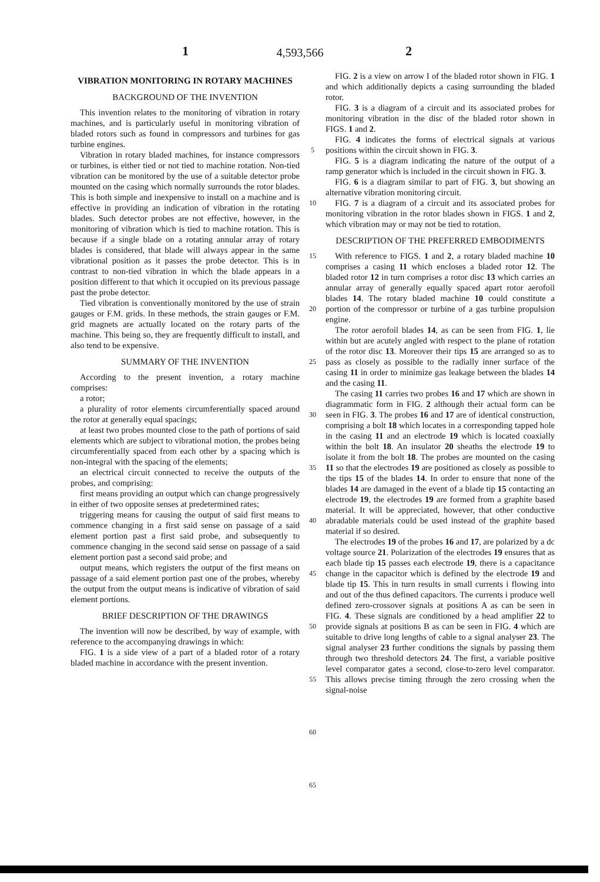4,593,566
1 2
VIBRATION MONITORING IN ROTARY MACHINES
BACKGROUND OF THE INVENTION
This invention relates to the monitoring of vibration in rotary machines, and is particularly useful in monitoring vibration of bladed rotors such as found in compressors and turbines for gas turbine engines.
Vibration in rotary bladed machines, for instance compressors or turbines, is either tied or not tied to machine rotation. Non-tied vibration can be monitored by the use of a suitable detector probe mounted on the casing which normally surrounds the rotor blades. This is both simple and inexpensive to install on a machine and is effective in providing an indication of vibration in the rotating blades. Such detector probes are not effective, however, in the monitoring of vibration which is tied to machine rotation. This is because if a single blade on a rotating annular array of rotary blades is considered, that blade will always appear in the same vibrational position as it passes the probe detector. This is in contrast to non-tied vibration in which the blade appears in a position different to that which it occupied on its previous passage past the probe detector.
Tied vibration is conventionally monitored by the use of strain gauges or F.M. grids. In these methods, the strain gauges or F.M. grid magnets are actually located on the rotary parts of the machine. This being so, they are frequently difficult to install, and also tend to be expensive.
SUMMARY OF THE INVENTION
According to the present invention, a rotary machine comprises:
a rotor;
a plurality of rotor elements circumferentially spaced around the rotor at generally equal spacings;
at least two probes mounted close to the path of portions of said elements which are subject to vibrational motion, the probes being circumferentially spaced from each other by a spacing which is non-integral with the spacing of the elements;
an electrical circuit connected to receive the outputs of the probes, and comprising:
first means providing an output which can change progressively in either of two opposite senses at predetermined rates;
triggering means for causing the output of said first means to commence changing in a first said sense on passage of a said element portion past a first said probe, and subsequently to commence changing in the second said sense on passage of a said element portion past a second said probe; and
output means, which registers the output of the first means on passage of a said element portion past one of the probes, whereby the output from the output means is indicative of vibration of said element portions.
BRIEF DESCRIPTION OF THE DRAWINGS
The invention will now be described, by way of example, with reference to the accompanying drawings in which:
FIG. 1 is a side view of a part of a bladed rotor of a rotary bladed machine in accordance with the present invention.
5
10
15
20
25
30
35
40
45
50
55
60
65
FIG. 2 is a view on arrow I of the bladed rotor shown in FIG. 1 and which additionally depicts a casing surrounding the bladed rotor.
FIG. 3 is a diagram of a circuit and its associated probes for monitoring vibration in the disc of the bladed rotor shown in FIGS. 1 and 2.
FIG. 4 indicates the forms of electrical signals at various positions within the circuit shown in FIG. 3.
FIG. 5 is a diagram indicating the nature of the output of a ramp generator which is included in the circuit shown in FIG. 3.
FIG. 6 is a diagram similar to part of FIG. 3, but showing an alternative vibration monitoring circuit.
FIG. 7 is a diagram of a circuit and its associated probes for monitoring vibration in the rotor blades shown in FIGS. 1 and 2, which vibration may or may not be tied to rotation.
DESCRIPTION OF THE PREFERRED EMBODIMENTS
With reference to FIGS. 1 and 2, a rotary bladed machine 10 comprises a casing 11 which encloses a bladed rotor 12. The bladed rotor 12 in turn comprises a rotor disc 13 which carries an annular array of generally equally spaced apart rotor aerofoil blades 14. The rotary bladed machine 10 could constitute a portion of the compressor or turbine of a gas turbine propulsion engine.
The rotor aerofoil blades 14, as can be seen from FIG. 1, lie within but are acutely angled with respect to the plane of rotation of the rotor disc 13. Moreover their tips 15 are arranged so as to pass as closely as possible to the radially inner surface of the casing 11 in order to minimize gas leakage between the blades 14 and the casing 11.
The casing 11 carries two probes 16 and 17 which are shown in diagrammatic form in FIG. 2 although their actual form can be seen in FIG. 3. The probes 16 and 17 are of identical construction, comprising a bolt 18 which locates in a corresponding tapped hole in the casing 11 and an electrode 19 which is located coaxially within the bolt 18. An insulator 20 sheaths the electrode 19 to isolate it from the bolt 18. The probes are mounted on the casing 11 so that the electrodes 19 are positioned as closely as possible to the tips 15 of the blades 14. In order to ensure that none of the blades 14 are damaged in the event of a blade tip 15 contacting an electrode 19, the electrodes 19 are formed from a graphite based material. It will be appreciated, however, that other conductive abradable materials could be used instead of the graphite based material if so desired.
The electrodes 19 of the probes 16 and 17, are polarized by a dc voltage source 21. Polarization of the electrodes 19 ensures that as each blade tip 15 passes each electrode 19, there is a capacitance change in the capacitor which is defined by the electrode 19 and blade tip 15. This in turn results in small currents i flowing into and out of the thus defined capacitors. The currents i produce well defined zero-crossover signals at positions A as can be seen in FIG. 4. These signals are conditioned by a head amplifier 22 to provide signals at positions B as can be seen in FIG. 4 which are suitable to drive long lengths of cable to a signal analyser 23. The signal analyser 23 further conditions the signals by passing them through two threshold detectors 24. The first, a variable positive level comparator gates a second, close-to-zero level comparator. This allows precise timing through the zero crossing when the signal-noise